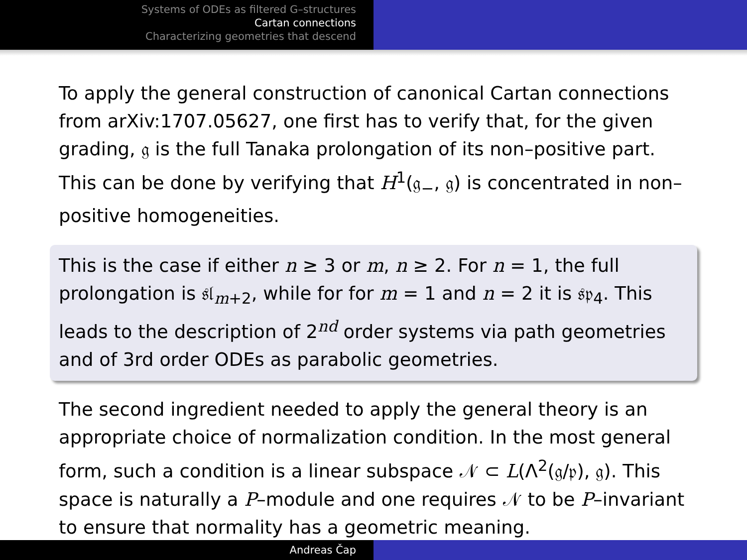Systems of ODEs as filtered G–structures
Cartan connections
Characterizing geometries that descend
To apply the general construction of canonical Cartan connections from arXiv:1707.05627, one first has to verify that, for the given grading, 𝔤 is the full Tanaka prolongation of its non–positive part. This can be done by verifying that H<sup>1</sup>(𝔤<sub>−</sub>, 𝔤) is concentrated in non–positive homogeneities.
This is the case if either n ≥ 3 or m, n ≥ 2. For n = 1, the full prolongation is 𝔰𝔩<sub>m+2</sub>, while for for m = 1 and n = 2 it is 𝔰𝔭<sub>4</sub>. This leads to the description of 2<sup>nd</sup> order systems via path geometries and of 3rd order ODEs as parabolic geometries.
The second ingredient needed to apply the general theory is an appropriate choice of normalization condition. In the most general form, such a condition is a linear subspace 𝒩 ⊂ L(Λ<sup>2</sup>(𝔤/𝔭), 𝔤). This space is naturally a P–module and one requires 𝒩 to be P–invariant to ensure that normality has a geometric meaning.
Andreas Čap